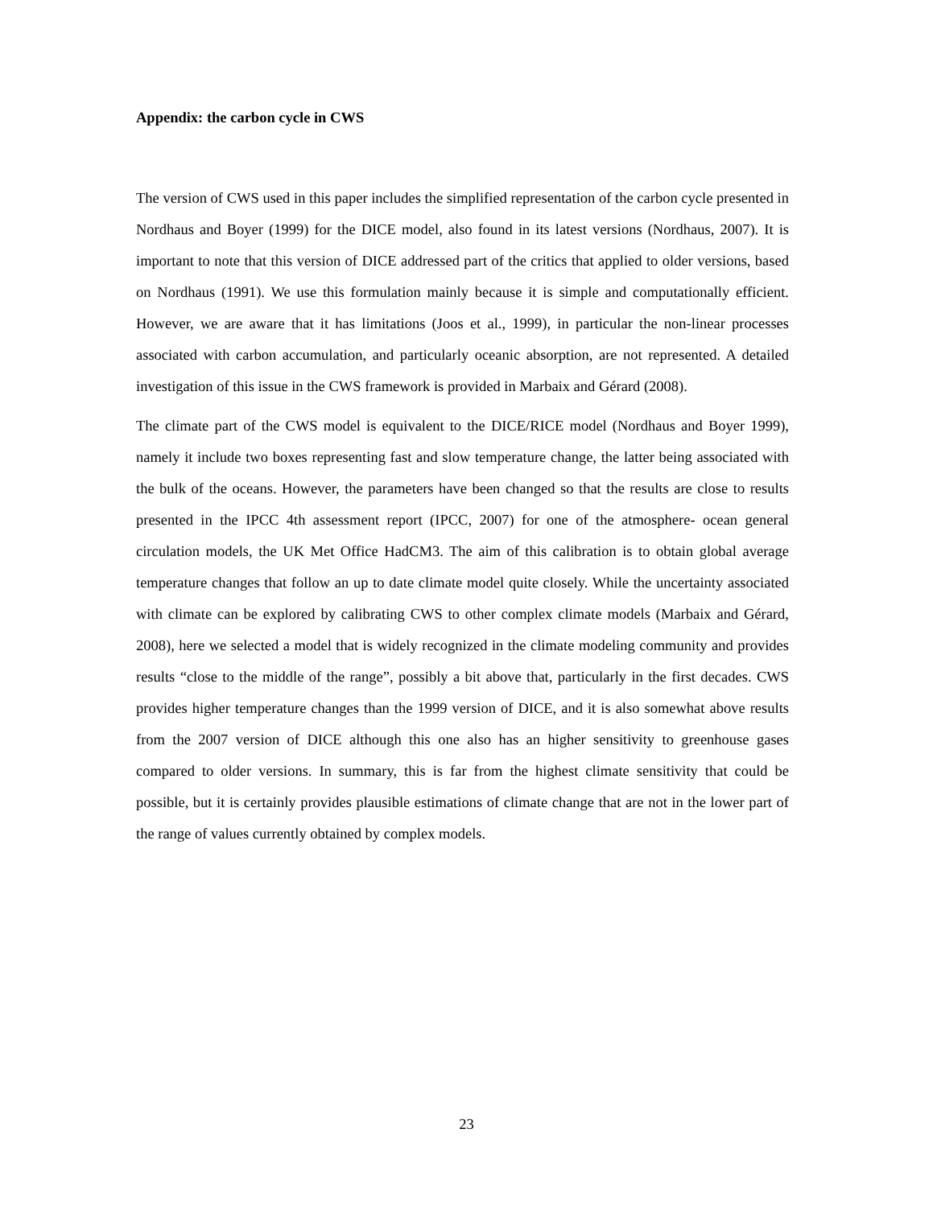Appendix: the carbon cycle in CWS
The version of CWS used in this paper includes the simplified representation of the carbon cycle presented in Nordhaus and Boyer (1999) for the DICE model, also found in its latest versions (Nordhaus, 2007). It is important to note that this version of DICE addressed part of the critics that applied to older versions, based on Nordhaus (1991). We use this formulation mainly because it is simple and computationally efficient. However, we are aware that it has limitations (Joos et al., 1999), in particular the non-linear processes associated with carbon accumulation, and particularly oceanic absorption, are not represented. A detailed investigation of this issue in the CWS framework is provided in Marbaix and Gérard (2008).
The climate part of the CWS model is equivalent to the DICE/RICE model (Nordhaus and Boyer 1999), namely it include two boxes representing fast and slow temperature change, the latter being associated with the bulk of the oceans. However, the parameters have been changed so that the results are close to results presented in the IPCC 4th assessment report (IPCC, 2007) for one of the atmosphere- ocean general circulation models, the UK Met Office HadCM3. The aim of this calibration is to obtain global average temperature changes that follow an up to date climate model quite closely. While the uncertainty associated with climate can be explored by calibrating CWS to other complex climate models (Marbaix and Gérard, 2008), here we selected a model that is widely recognized in the climate modeling community and provides results “close to the middle of the range”, possibly a bit above that, particularly in the first decades. CWS provides higher temperature changes than the 1999 version of DICE, and it is also somewhat above results from the 2007 version of DICE although this one also has an higher sensitivity to greenhouse gases compared to older versions. In summary, this is far from the highest climate sensitivity that could be possible, but it is certainly provides plausible estimations of climate change that are not in the lower part of the range of values currently obtained by complex models.
23